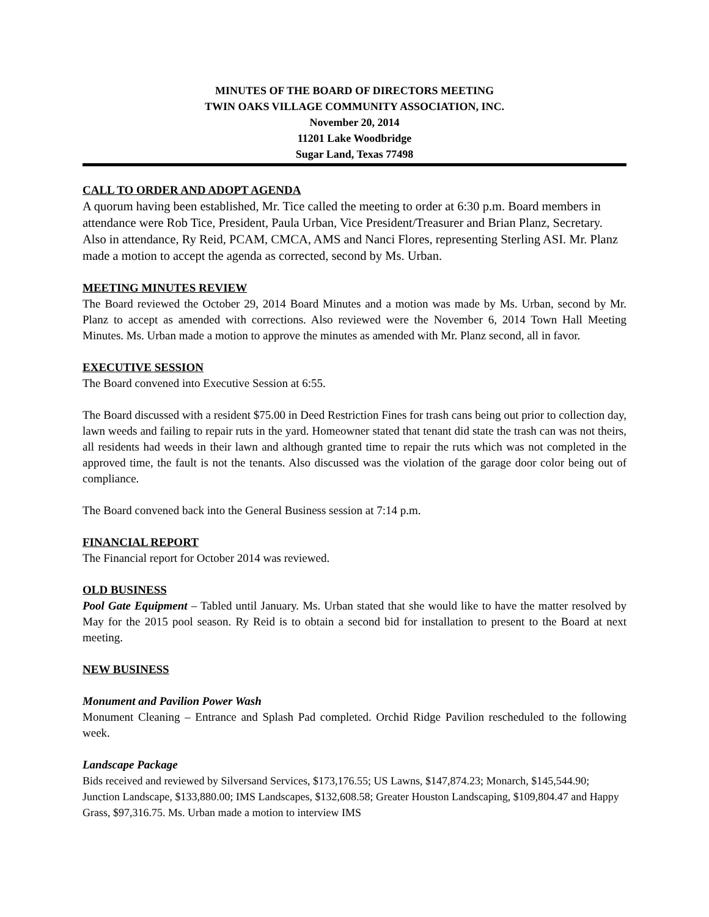MINUTES OF THE BOARD OF DIRECTORS MEETING
TWIN OAKS VILLAGE COMMUNITY ASSOCIATION, INC.
November 20, 2014
11201 Lake Woodbridge
Sugar Land, Texas 77498
CALL TO ORDER AND ADOPT AGENDA
A quorum having been established, Mr. Tice called the meeting to order at 6:30 p.m. Board members in attendance were Rob Tice, President, Paula Urban, Vice President/Treasurer and Brian Planz, Secretary. Also in attendance, Ry Reid, PCAM, CMCA, AMS and Nanci Flores, representing Sterling ASI. Mr. Planz made a motion to accept the agenda as corrected, second by Ms. Urban.
MEETING MINUTES REVIEW
The Board reviewed the October 29, 2014 Board Minutes and a motion was made by Ms. Urban, second by Mr. Planz to accept as amended with corrections. Also reviewed were the November 6, 2014 Town Hall Meeting Minutes. Ms. Urban made a motion to approve the minutes as amended with Mr. Planz second, all in favor.
EXECUTIVE SESSION
The Board convened into Executive Session at 6:55.
The Board discussed with a resident $75.00 in Deed Restriction Fines for trash cans being out prior to collection day, lawn weeds and failing to repair ruts in the yard. Homeowner stated that tenant did state the trash can was not theirs, all residents had weeds in their lawn and although granted time to repair the ruts which was not completed in the approved time, the fault is not the tenants. Also discussed was the violation of the garage door color being out of compliance.
The Board convened back into the General Business session at 7:14 p.m.
FINANCIAL REPORT
The Financial report for October 2014 was reviewed.
OLD BUSINESS
Pool Gate Equipment – Tabled until January. Ms. Urban stated that she would like to have the matter resolved by May for the 2015 pool season. Ry Reid is to obtain a second bid for installation to present to the Board at next meeting.
NEW BUSINESS
Monument and Pavilion Power Wash
Monument Cleaning – Entrance and Splash Pad completed. Orchid Ridge Pavilion rescheduled to the following week.
Landscape Package
Bids received and reviewed by Silversand Services, $173,176.55; US Lawns, $147,874.23; Monarch, $145,544.90; Junction Landscape, $133,880.00; IMS Landscapes, $132,608.58; Greater Houston Landscaping, $109,804.47 and Happy Grass, $97,316.75. Ms. Urban made a motion to interview IMS